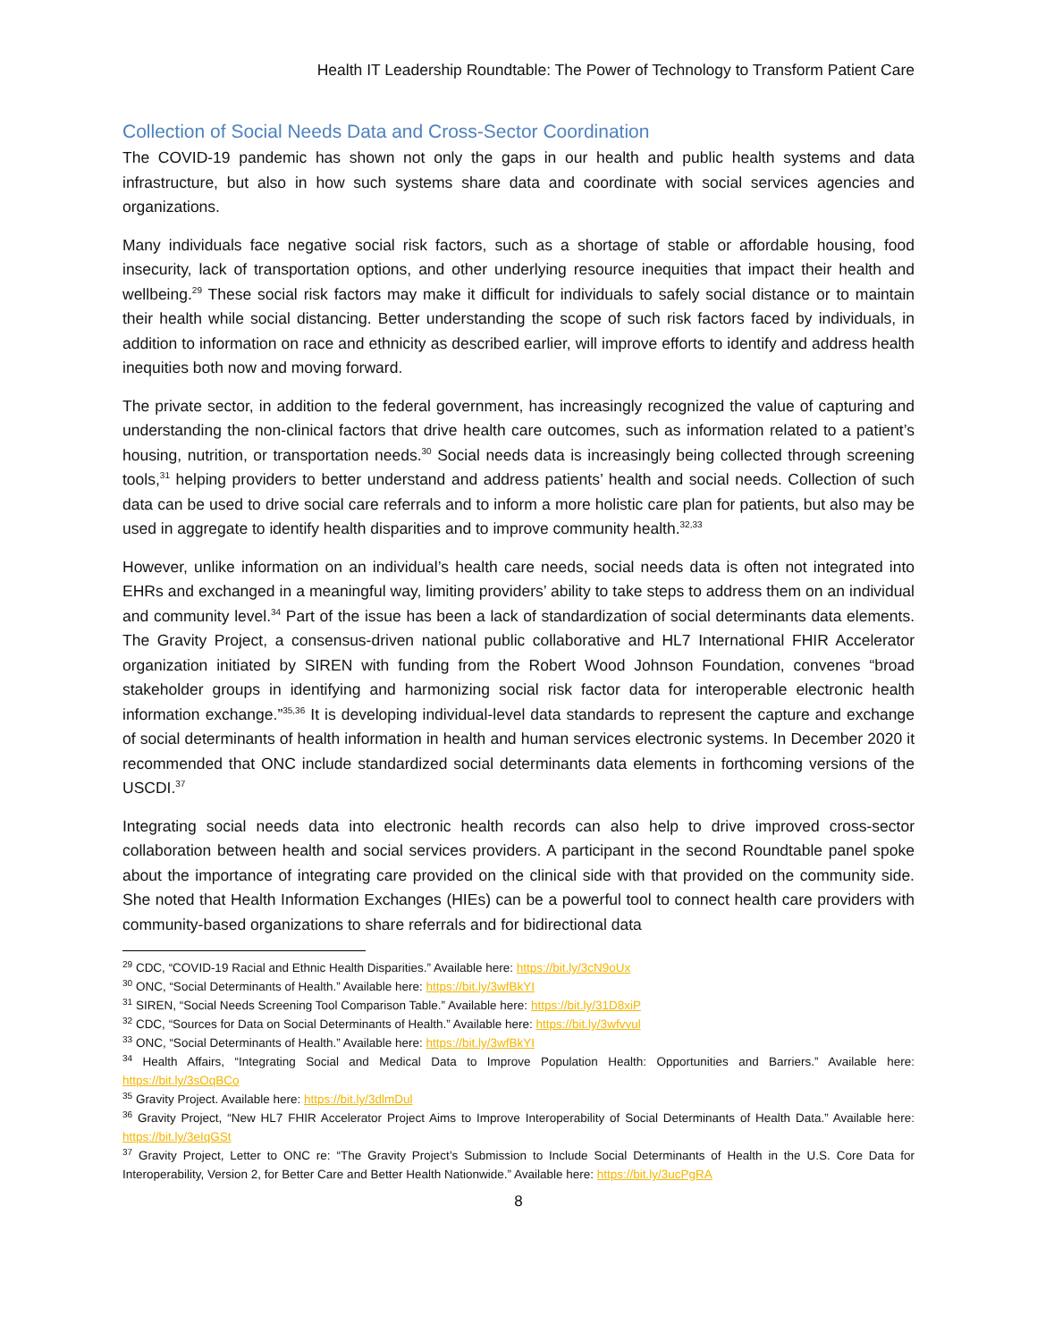Health IT Leadership Roundtable: The Power of Technology to Transform Patient Care
Collection of Social Needs Data and Cross-Sector Coordination
The COVID-19 pandemic has shown not only the gaps in our health and public health systems and data infrastructure, but also in how such systems share data and coordinate with social services agencies and organizations.
Many individuals face negative social risk factors, such as a shortage of stable or affordable housing, food insecurity, lack of transportation options, and other underlying resource inequities that impact their health and wellbeing.<sup>29</sup> These social risk factors may make it difficult for individuals to safely social distance or to maintain their health while social distancing. Better understanding the scope of such risk factors faced by individuals, in addition to information on race and ethnicity as described earlier, will improve efforts to identify and address health inequities both now and moving forward.
The private sector, in addition to the federal government, has increasingly recognized the value of capturing and understanding the non-clinical factors that drive health care outcomes, such as information related to a patient’s housing, nutrition, or transportation needs.<sup>30</sup> Social needs data is increasingly being collected through screening tools,<sup>31</sup> helping providers to better understand and address patients’ health and social needs. Collection of such data can be used to drive social care referrals and to inform a more holistic care plan for patients, but also may be used in aggregate to identify health disparities and to improve community health.<sup>32,33</sup>
However, unlike information on an individual’s health care needs, social needs data is often not integrated into EHRs and exchanged in a meaningful way, limiting providers’ ability to take steps to address them on an individual and community level.<sup>34</sup> Part of the issue has been a lack of standardization of social determinants data elements. The Gravity Project, a consensus-driven national public collaborative and HL7 International FHIR Accelerator organization initiated by SIREN with funding from the Robert Wood Johnson Foundation, convenes “broad stakeholder groups in identifying and harmonizing social risk factor data for interoperable electronic health information exchange.”<sup>35,36</sup> It is developing individual-level data standards to represent the capture and exchange of social determinants of health information in health and human services electronic systems. In December 2020 it recommended that ONC include standardized social determinants data elements in forthcoming versions of the USCDI.<sup>37</sup>
Integrating social needs data into electronic health records can also help to drive improved cross-sector collaboration between health and social services providers. A participant in the second Roundtable panel spoke about the importance of integrating care provided on the clinical side with that provided on the community side. She noted that Health Information Exchanges (HIEs) can be a powerful tool to connect health care providers with community-based organizations to share referrals and for bidirectional data
<sup>29</sup> CDC, “COVID-19 Racial and Ethnic Health Disparities.” Available here: https://bit.ly/3cN9oUx
<sup>30</sup> ONC, “Social Determinants of Health.” Available here: https://bit.ly/3wfBkYI
<sup>31</sup> SIREN, “Social Needs Screening Tool Comparison Table.” Available here: https://bit.ly/31D8xiP
<sup>32</sup> CDC, “Sources for Data on Social Determinants of Health.” Available here: https://bit.ly/3wfvvul
<sup>33</sup> ONC, “Social Determinants of Health.” Available here: https://bit.ly/3wfBkYI
<sup>34</sup> Health Affairs, “Integrating Social and Medical Data to Improve Population Health: Opportunities and Barriers.” Available here: https://bit.ly/3sOqBCo
<sup>35</sup> Gravity Project. Available here: https://bit.ly/3dlmDul
<sup>36</sup> Gravity Project, “New HL7 FHIR Accelerator Project Aims to Improve Interoperability of Social Determinants of Health Data.” Available here: https://bit.ly/3eIqGSt
<sup>37</sup> Gravity Project, Letter to ONC re: “The Gravity Project’s Submission to Include Social Determinants of Health in the U.S. Core Data for Interoperability, Version 2, for Better Care and Better Health Nationwide.” Available here: https://bit.ly/3ucPgRA
8